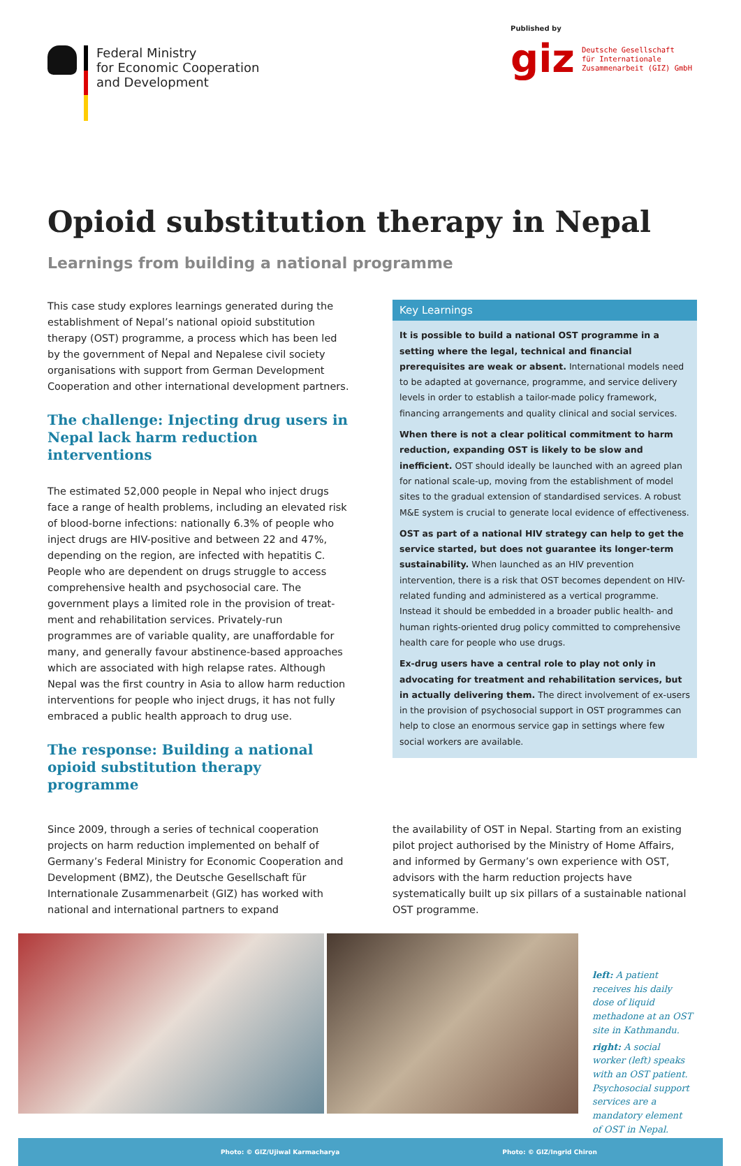Federal Ministry
for Economic Cooperation
and Development
Published by
giz Deutsche Gesellschaft
für Internationale
Zusammenarbeit (GIZ) GmbH
Opioid substitution therapy in Nepal
Learnings from building a national programme
This case study explores learnings generated during the estab­lishment of Nepal’s national opioid substitution therapy (OST) programme, a process which has been led by the government of Nepal and Nepalese civil society organisations with support from German Development Cooperation and other international development partners.
The challenge: Injecting drug users in Nepal lack harm reduction interventions
The estimated 52,000 people in Nepal who inject drugs face a range of health problems, including an elevated risk of blood-borne infections: nationally 6.3% of people who inject drugs are HIV-positive and between 22 and 47%, depending on the region, are infected with hepatitis C. People who are dependent on drugs struggle to access comprehensive health and psychosocial care. The government plays a limited role in the provision of treat­ment and rehabilitation services. Privately-run programmes are of variable quality, are unaffordable for many, and generally favour abstinence-based approaches which are associated with high relapse rates. Although Nepal was the first country in Asia to allow harm reduction interventions for people who inject drugs, it has not fully embraced a public health approach to drug use.
The response: Building a national opioid substitution therapy programme
Key Learnings
It is possible to build a national OST programme in a setting where the legal, technical and financial prerequisites are weak or absent. International models need to be adapted at governance, programme, and service delivery levels in order to establish a tailor-made policy frame­work, financing arrangements and quality clinical and social services.
When there is not a clear political commitment to harm reduction, expanding OST is likely to be slow and inefficient. OST should ideally be launched with an agreed plan for national scale-up, moving from the establishment of model sites to the gradual extension of standardised services. A robust M&E system is crucial to generate local evidence of effectiveness.
OST as part of a national HIV strategy can help to get the service started, but does not guarantee its longer-term sustainability. When launched as an HIV prevention intervention, there is a risk that OST be­comes dependent on HIV-related funding and administered as a vertical programme. Instead it should be embedded in a broader public health- and human rights-oriented drug policy committed to comprehensive health care for people who use drugs.
Ex-drug users have a central role to play not only in advocating for treatment and rehabilitation services, but in actually delivering them. The direct involvement of ex-users in the provision of psychosocial sup­port in OST programmes can help to close an enormous service gap in settings where few social workers are available.
Since 2009, through a series of technical cooperation projects on harm reduction implemented on behalf of Germany’s Federal Ministry for Economic Cooperation and Development (BMZ), the Deutsche Gesellschaft für Internationale Zusammenarbeit (GIZ) has worked with national and international partners to expand
the availability of OST in Nepal. Starting from an existing pilot project authorised by the Ministry of Home Affairs, and informed by Germany’s own experience with OST, advisors with the harm reduction projects have systematically built up six pillars of a sus­tainable national OST programme.
left: A patient receives his daily dose of liquid methadone at an OST site in Kathmandu.
right: A social worker (left) speaks with an OST patient. Psychoso­cial support services are a mandatory element of OST in Nepal.
Photo: © GIZ/Ujiwal Karmacharya Photo: © GIZ/Ingrid Chiron